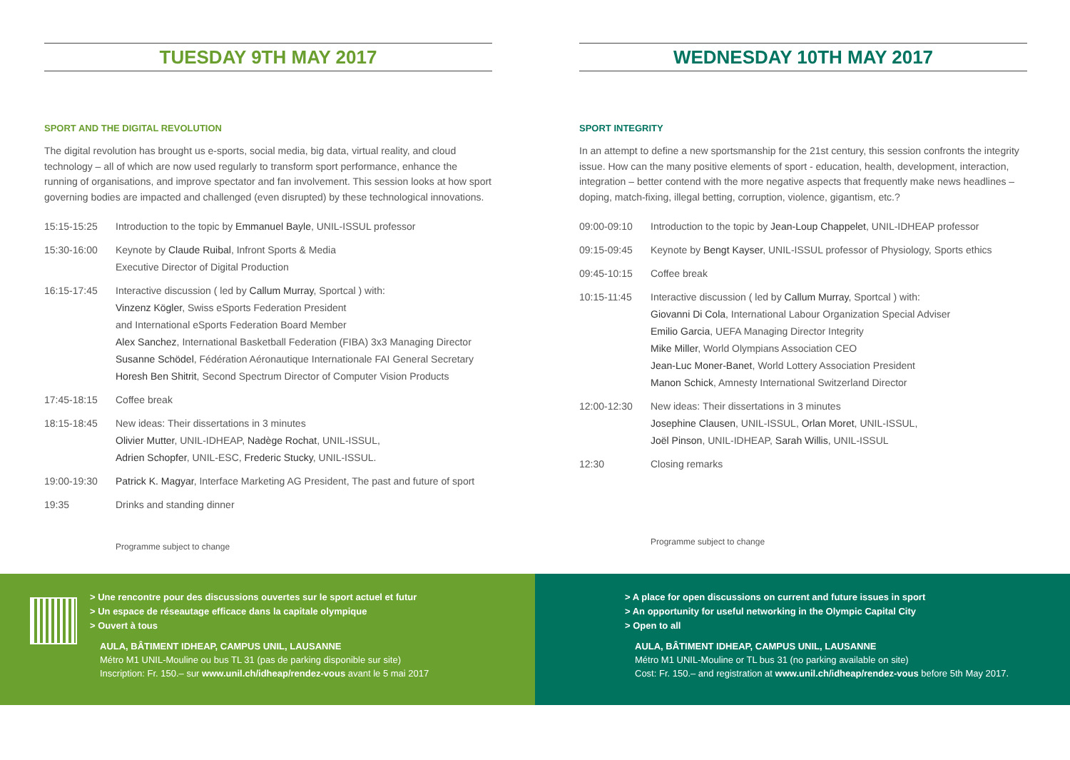TUESDAY 9TH MAY 2017
SPORT AND THE DIGITAL REVOLUTION
The digital revolution has brought us e-sports, social media, big data, virtual reality, and cloud technology – all of which are now used regularly to transform sport performance, enhance the running of organisations, and improve spectator and fan involvement. This session looks at how sport governing bodies are impacted and challenged (even disrupted) by these technological innovations.
15:15-15:25 Introduction to the topic by Emmanuel Bayle, UNIL-ISSUL professor
15:30-16:00 Keynote by Claude Ruibal, Infront Sports & Media
Executive Director of Digital Production
16:15-17:45 Interactive discussion ( led by Callum Murray, Sportcal ) with:
Vinzenz Kögler, Swiss eSports Federation President
and International eSports Federation Board Member
Alex Sanchez, International Basketball Federation (FIBA) 3x3 Managing Director
Susanne Schödel, Fédération Aéronautique Internationale FAI General Secretary
Horesh Ben Shitrit, Second Spectrum Director of Computer Vision Products
17:45-18:15 Coffee break
18:15-18:45 New ideas: Their dissertations in 3 minutes
Olivier Mutter, UNIL-IDHEAP, Nadège Rochat, UNIL-ISSUL,
Adrien Schopfer, UNIL-ESC, Frederic Stucky, UNIL-ISSUL.
19:00-19:30 Patrick K. Magyar, Interface Marketing AG President, The past and future of sport
19:35 Drinks and standing dinner
Programme subject to change
WEDNESDAY 10TH MAY 2017
SPORT INTEGRITY
In an attempt to define a new sportsmanship for the 21st century, this session confronts the integrity issue. How can the many positive elements of sport - education, health, development, interaction, integration – better contend with the more negative aspects that frequently make news headlines – doping, match-fixing, illegal betting, corruption, violence, gigantism, etc.?
09:00-09:10 Introduction to the topic by Jean-Loup Chappelet, UNIL-IDHEAP professor
09:15-09:45 Keynote by Bengt Kayser, UNIL-ISSUL professor of Physiology, Sports ethics
09:45-10:15 Coffee break
10:15-11:45 Interactive discussion ( led by Callum Murray, Sportcal ) with:
Giovanni Di Cola, International Labour Organization Special Adviser
Emilio Garcia, UEFA Managing Director Integrity
Mike Miller, World Olympians Association CEO
Jean-Luc Moner-Banet, World Lottery Association President
Manon Schick, Amnesty International Switzerland Director
12:00-12:30 New ideas: Their dissertations in 3 minutes
Josephine Clausen, UNIL-ISSUL, Orlan Moret, UNIL-ISSUL,
Joël Pinson, UNIL-IDHEAP, Sarah Willis, UNIL-ISSUL
12:30 Closing remarks
Programme subject to change
> Une rencontre pour des discussions ouvertes sur le sport actuel et futur
> Un espace de réseautage efficace dans la capitale olympique
> Ouvert à tous
AULA, BÂTIMENT IDHEAP, CAMPUS UNIL, LAUSANNE
Métro M1 UNIL-Mouline ou bus TL 31 (pas de parking disponible sur site)
Inscription: Fr. 150.– sur www.unil.ch/idheap/rendez-vous avant le 5 mai 2017
> A place for open discussions on current and future issues in sport
> An opportunity for useful networking in the Olympic Capital City
> Open to all
AULA, BÂTIMENT IDHEAP, CAMPUS UNIL, LAUSANNE
Métro M1 UNIL-Mouline or TL bus 31 (no parking available on site)
Cost: Fr. 150.– and registration at www.unil.ch/idheap/rendez-vous before 5th May 2017.